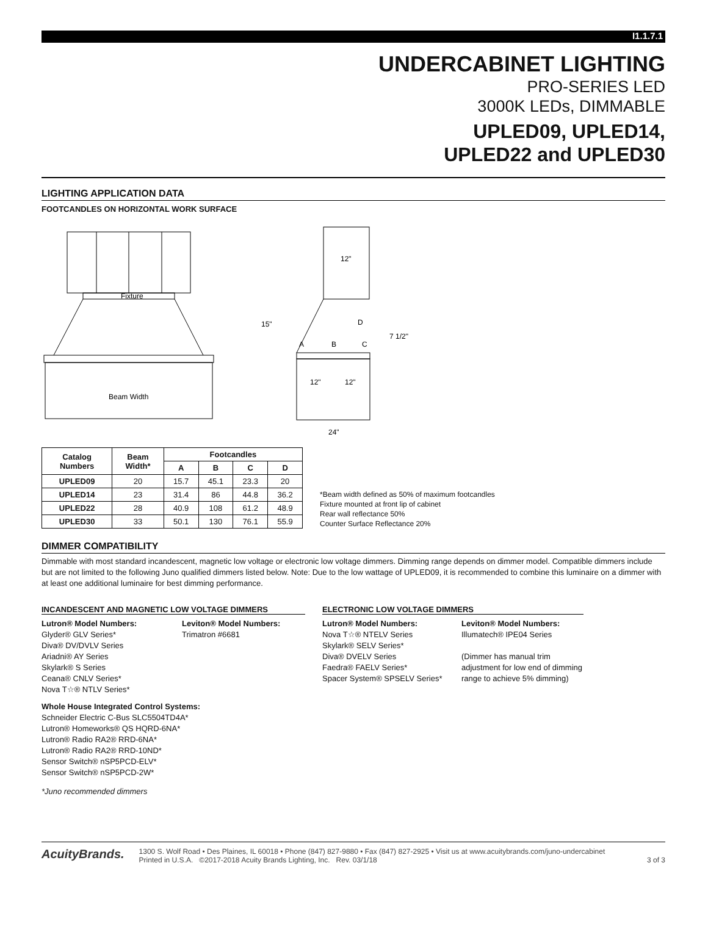I1.1.7.1
UNDERCABINET LIGHTING
PRO-SERIES LED
3000K LEDs, DIMMABLE
UPLED09, UPLED14,
UPLED22 and UPLED30
LIGHTING APPLICATION DATA
FOOTCANDLES ON HORIZONTAL WORK SURFACE
Fixture
Beam Width
12"
15"
A
B
C
D
7 1/2"
12"
12"
24"
| Catalog Numbers | Beam Width* | Footcandles | | | |
| --- | --- | --- | --- | --- | --- |
| | | A | B | C | D |
| UPLED09 | 20 | 15.7 | 45.1 | 23.3 | 20 |
| UPLED14 | 23 | 31.4 | 86 | 44.8 | 36.2 |
| UPLED22 | 28 | 40.9 | 108 | 61.2 | 48.9 |
| UPLED30 | 33 | 50.1 | 130 | 76.1 | 55.9 |
*Beam width defined as 50% of maximum footcandles
Fixture mounted at front lip of cabinet
Rear wall reflectance 50%
Counter Surface Reflectance 20%
DIMMER COMPATIBILITY
Dimmable with most standard incandescent, magnetic low voltage or electronic low voltage dimmers. Dimming range depends on dimmer model. Compatible dimmers include but are not limited to the following Juno qualified dimmers listed below. Note: Due to the low wattage of UPLED09, it is recommended to combine this luminaire on a dimmer with at least one additional luminaire for best dimming performance.
INCANDESCENT AND MAGNETIC LOW VOLTAGE DIMMERS
Lutron® Model Numbers:
Glyder® GLV Series*
Diva® DV/DVLV Series
Ariadni® AY Series
Skylark® S Series
Ceana® CNLV Series*
Nova T☆® NTLV Series*
Leviton® Model Numbers:
Trimatron #6681
Whole House Integrated Control Systems:
Schneider Electric C-Bus SLC5504TD4A*
Lutron® Homeworks® QS HQRD-6NA*
Lutron® Radio RA2® RRD-6NA*
Lutron® Radio RA2® RRD-10ND*
Sensor Switch® nSP5PCD-ELV*
Sensor Switch® nSP5PCD-2W*
*Juno recommended dimmers
ELECTRONIC LOW VOLTAGE DIMMERS
Lutron® Model Numbers:
Nova T☆® NTELV Series
Skylark® SELV Series*
Diva® DVELV Series
Faedra® FAELV Series*
Spacer System® SPSELV Series*
Leviton® Model Numbers:
Illumatech® IPE04 Series
(Dimmer has manual trim adjustment for low end of dimming range to achieve 5% dimming)
AcuityBrands.
1300 S. Wolf Road • Des Plaines, IL 60018 • Phone (847) 827-9880 • Fax (847) 827-2925 • Visit us at www.acuitybrands.com/juno-undercabinet
Printed in U.S.A. ©2017-2018 Acuity Brands Lighting, Inc. Rev. 03/1/18
3 of 3